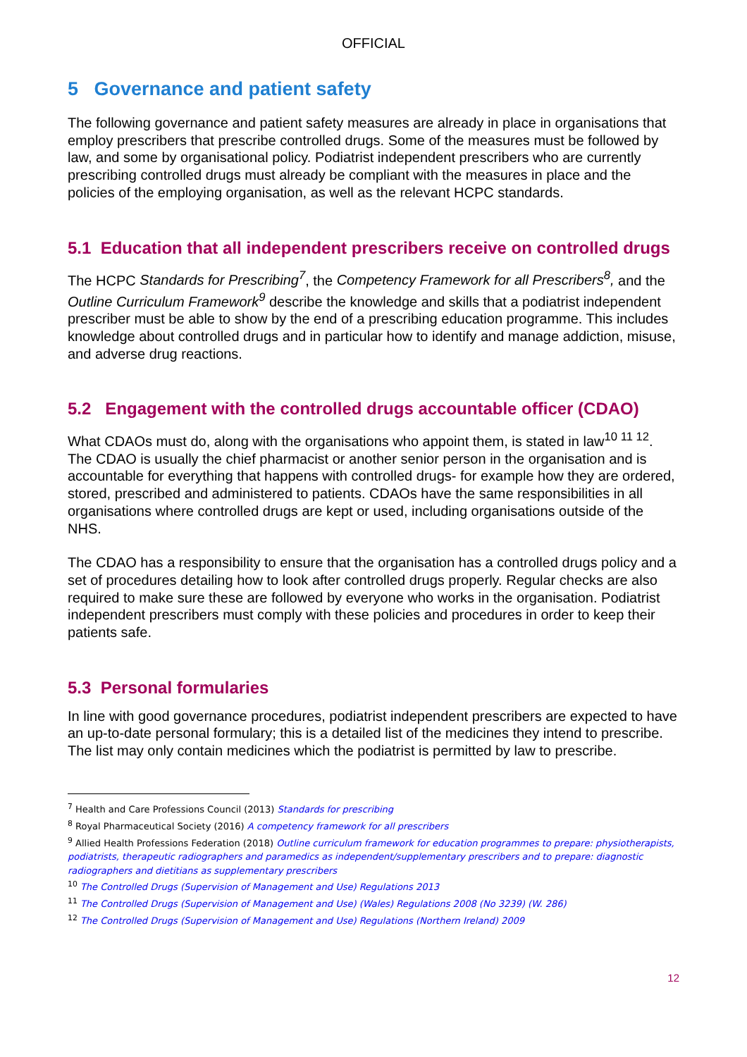OFFICIAL
5 Governance and patient safety
The following governance and patient safety measures are already in place in organisations that employ prescribers that prescribe controlled drugs. Some of the measures must be followed by law, and some by organisational policy. Podiatrist independent prescribers who are currently prescribing controlled drugs must already be compliant with the measures in place and the policies of the employing organisation, as well as the relevant HCPC standards.
5.1 Education that all independent prescribers receive on controlled drugs
The HCPC Standards for Prescribing<sup>7</sup>, the Competency Framework for all Prescribers<sup>8</sup>, and the Outline Curriculum Framework<sup>9</sup> describe the knowledge and skills that a podiatrist independent prescriber must be able to show by the end of a prescribing education programme. This includes knowledge about controlled drugs and in particular how to identify and manage addiction, misuse, and adverse drug reactions.
5.2 Engagement with the controlled drugs accountable officer (CDAO)
What CDAOs must do, along with the organisations who appoint them, is stated in law<sup>10 11 12</sup>. The CDAO is usually the chief pharmacist or another senior person in the organisation and is accountable for everything that happens with controlled drugs- for example how they are ordered, stored, prescribed and administered to patients. CDAOs have the same responsibilities in all organisations where controlled drugs are kept or used, including organisations outside of the NHS.
The CDAO has a responsibility to ensure that the organisation has a controlled drugs policy and a set of procedures detailing how to look after controlled drugs properly. Regular checks are also required to make sure these are followed by everyone who works in the organisation. Podiatrist independent prescribers must comply with these policies and procedures in order to keep their patients safe.
5.3 Personal formularies
In line with good governance procedures, podiatrist independent prescribers are expected to have an up-to-date personal formulary; this is a detailed list of the medicines they intend to prescribe. The list may only contain medicines which the podiatrist is permitted by law to prescribe.
<sup>7</sup> Health and Care Professions Council (2013) Standards for prescribing
<sup>8</sup> Royal Pharmaceutical Society (2016) A competency framework for all prescribers
<sup>9</sup> Allied Health Professions Federation (2018) Outline curriculum framework for education programmes to prepare: physiotherapists, podiatrists, therapeutic radiographers and paramedics as independent/supplementary prescribers and to prepare: diagnostic radiographers and dietitians as supplementary prescribers
<sup>10</sup> The Controlled Drugs (Supervision of Management and Use) Regulations 2013
<sup>11</sup> The Controlled Drugs (Supervision of Management and Use) (Wales) Regulations 2008 (No 3239) (W. 286)
<sup>12</sup> The Controlled Drugs (Supervision of Management and Use) Regulations (Northern Ireland) 2009
12